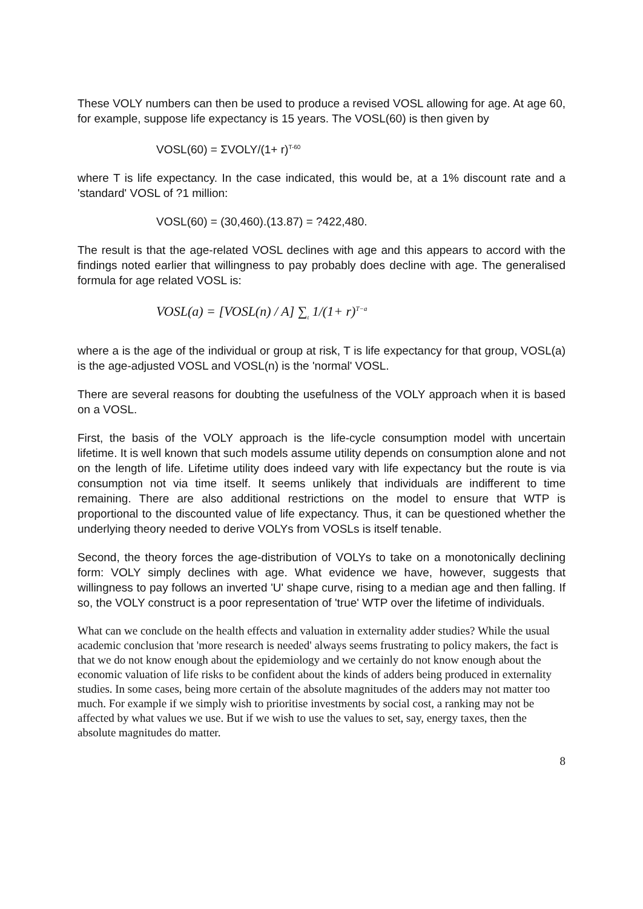These VOLY numbers can then be used to produce a revised VOSL allowing for age. At age 60, for example, suppose life expectancy is 15 years. The VOSL(60) is then given by
VOSL(60) = ΣVOLY/(1+ r)<sup>T-60</sup>
where T is life expectancy. In the case indicated, this would be, at a 1% discount rate and a 'standard' VOSL of ?1 million:
VOSL(60) = (30,460).(13.87) = ?422,480.
The result is that the age-related VOSL declines with age and this appears to accord with the findings noted earlier that willingness to pay probably does decline with age. The generalised formula for age related VOSL is:
VOSL(a) = [VOSL(n) / A] ∑<sub>t</sub> 1/(1+ r)<sup>T−a</sup>
where a is the age of the individual or group at risk, T is life expectancy for that group, VOSL(a) is the age-adjusted VOSL and VOSL(n) is the 'normal' VOSL.
There are several reasons for doubting the usefulness of the VOLY approach when it is based on a VOSL.
First, the basis of the VOLY approach is the life-cycle consumption model with uncertain lifetime. It is well known that such models assume utility depends on consumption alone and not on the length of life. Lifetime utility does indeed vary with life expectancy but the route is via consumption not via time itself. It seems unlikely that individuals are indifferent to time remaining. There are also additional restrictions on the model to ensure that WTP is proportional to the discounted value of life expectancy. Thus, it can be questioned whether the underlying theory needed to derive VOLYs from VOSLs is itself tenable.
Second, the theory forces the age-distribution of VOLYs to take on a monotonically declining form: VOLY simply declines with age. What evidence we have, however, suggests that willingness to pay follows an inverted 'U' shape curve, rising to a median age and then falling. If so, the VOLY construct is a poor representation of 'true' WTP over the lifetime of individuals.
What can we conclude on the health effects and valuation in externality adder studies? While the usual academic conclusion that 'more research is needed' always seems frustrating to policy makers, the fact is that we do not know enough about the epidemiology and we certainly do not know enough about the economic valuation of life risks to be confident about the kinds of adders being produced in externality studies. In some cases, being more certain of the absolute magnitudes of the adders may not matter too much. For example if we simply wish to prioritise investments by social cost, a ranking may not be affected by what values we use. But if we wish to use the values to set, say, energy taxes, then the absolute magnitudes do matter.
8